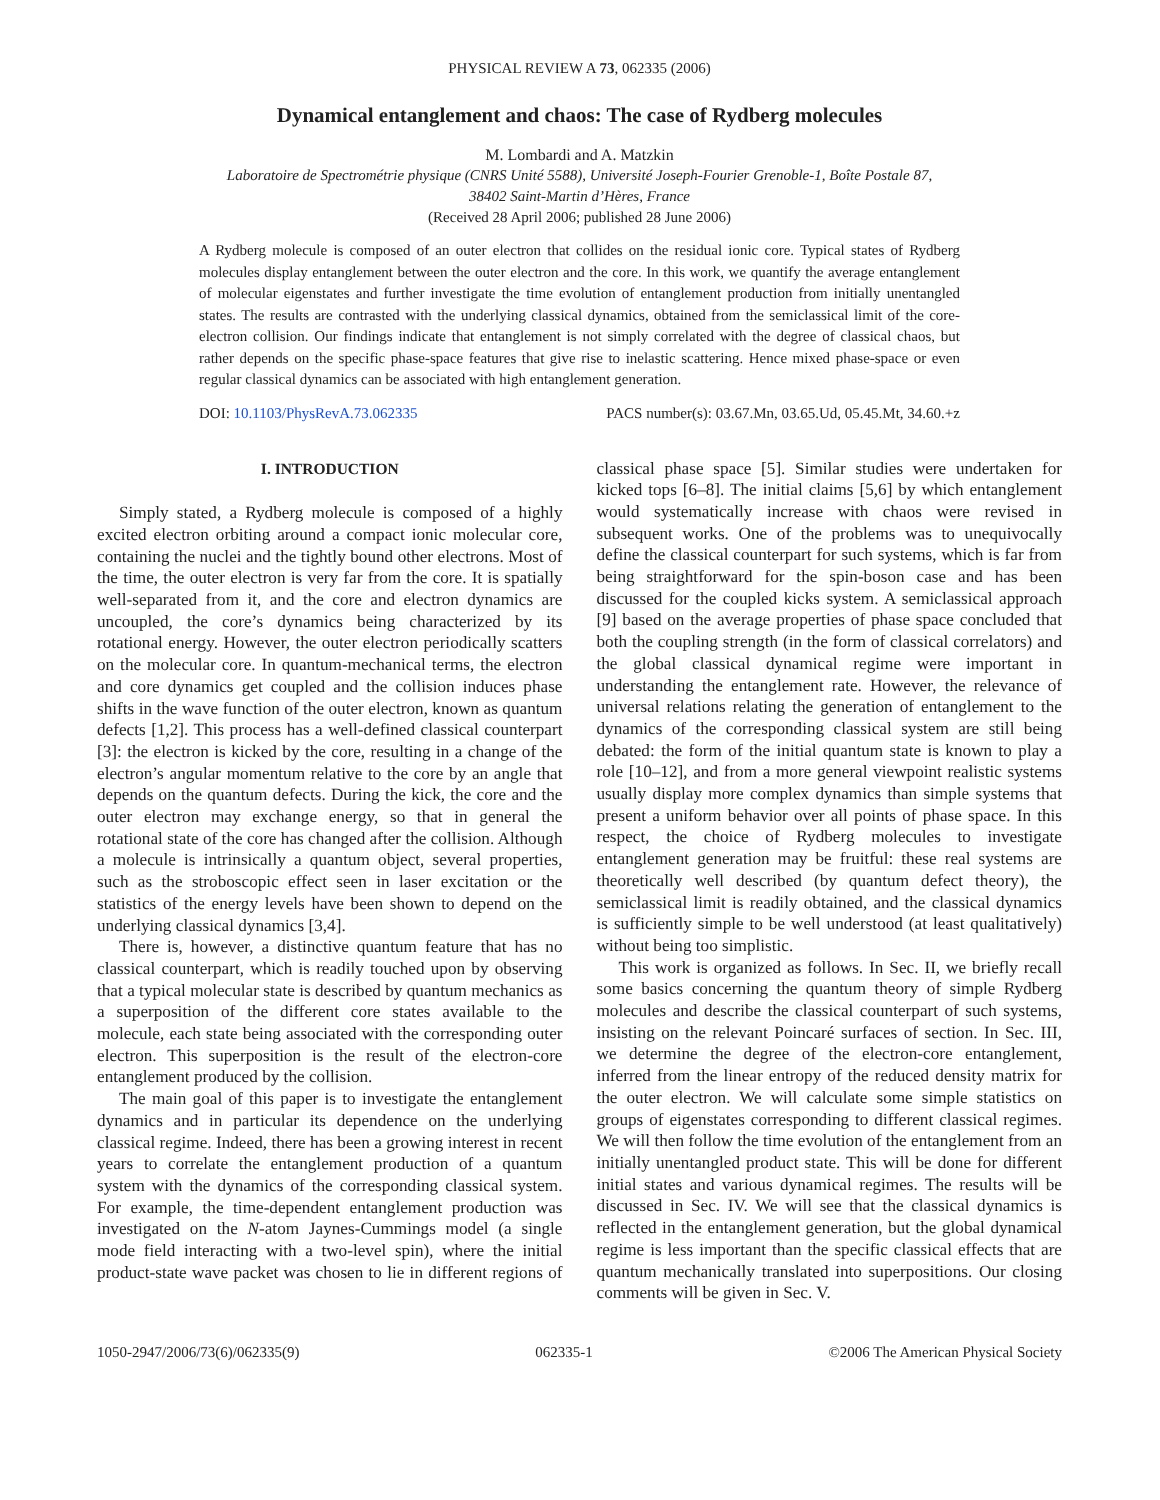PHYSICAL REVIEW A 73, 062335 (2006)
Dynamical entanglement and chaos: The case of Rydberg molecules
M. Lombardi and A. Matzkin
Laboratoire de Spectrométrie physique (CNRS Unité 5588), Université Joseph-Fourier Grenoble-1, Boîte Postale 87,
38402 Saint-Martin d’Hères, France
(Received 28 April 2006; published 28 June 2006)
A Rydberg molecule is composed of an outer electron that collides on the residual ionic core. Typical states of Rydberg molecules display entanglement between the outer electron and the core. In this work, we quantify the average entanglement of molecular eigenstates and further investigate the time evolution of entanglement production from initially unentangled states. The results are contrasted with the underlying classical dynamics, obtained from the semiclassical limit of the core-electron collision. Our findings indicate that entanglement is not simply correlated with the degree of classical chaos, but rather depends on the specific phase-space features that give rise to inelastic scattering. Hence mixed phase-space or even regular classical dynamics can be associated with high entanglement generation.
DOI: 10.1103/PhysRevA.73.062335 PACS number(s): 03.67.Mn, 03.65.Ud, 05.45.Mt, 34.60.+z
I. INTRODUCTION
Simply stated, a Rydberg molecule is composed of a highly excited electron orbiting around a compact ionic molecular core, containing the nuclei and the tightly bound other electrons. Most of the time, the outer electron is very far from the core. It is spatially well-separated from it, and the core and electron dynamics are uncoupled, the core’s dynamics being characterized by its rotational energy. However, the outer electron periodically scatters on the molecular core. In quantum-mechanical terms, the electron and core dynamics get coupled and the collision induces phase shifts in the wave function of the outer electron, known as quantum defects [1,2]. This process has a well-defined classical counterpart [3]: the electron is kicked by the core, resulting in a change of the electron’s angular momentum relative to the core by an angle that depends on the quantum defects. During the kick, the core and the outer electron may exchange energy, so that in general the rotational state of the core has changed after the collision. Although a molecule is intrinsically a quantum object, several properties, such as the stroboscopic effect seen in laser excitation or the statistics of the energy levels have been shown to depend on the underlying classical dynamics [3,4].
There is, however, a distinctive quantum feature that has no classical counterpart, which is readily touched upon by observing that a typical molecular state is described by quantum mechanics as a superposition of the different core states available to the molecule, each state being associated with the corresponding outer electron. This superposition is the result of the electron-core entanglement produced by the collision.
The main goal of this paper is to investigate the entanglement dynamics and in particular its dependence on the underlying classical regime. Indeed, there has been a growing interest in recent years to correlate the entanglement production of a quantum system with the dynamics of the corresponding classical system. For example, the time-dependent entanglement production was investigated on the N-atom Jaynes-Cummings model (a single mode field interacting with a two-level spin), where the initial product-state wave packet was chosen to lie in different regions of classical phase space [5]. Similar studies were undertaken for kicked tops [6–8]. The initial claims [5,6] by which entanglement would systematically increase with chaos were revised in subsequent works. One of the problems was to unequivocally define the classical counterpart for such systems, which is far from being straightforward for the spin-boson case and has been discussed for the coupled kicks system. A semiclassical approach [9] based on the average properties of phase space concluded that both the coupling strength (in the form of classical correlators) and the global classical dynamical regime were important in understanding the entanglement rate. However, the relevance of universal relations relating the generation of entanglement to the dynamics of the corresponding classical system are still being debated: the form of the initial quantum state is known to play a role [10–12], and from a more general viewpoint realistic systems usually display more complex dynamics than simple systems that present a uniform behavior over all points of phase space. In this respect, the choice of Rydberg molecules to investigate entanglement generation may be fruitful: these real systems are theoretically well described (by quantum defect theory), the semiclassical limit is readily obtained, and the classical dynamics is sufficiently simple to be well understood (at least qualitatively) without being too simplistic.
This work is organized as follows. In Sec. II, we briefly recall some basics concerning the quantum theory of simple Rydberg molecules and describe the classical counterpart of such systems, insisting on the relevant Poincaré surfaces of section. In Sec. III, we determine the degree of the electron-core entanglement, inferred from the linear entropy of the reduced density matrix for the outer electron. We will calculate some simple statistics on groups of eigenstates corresponding to different classical regimes. We will then follow the time evolution of the entanglement from an initially unentangled product state. This will be done for different initial states and various dynamical regimes. The results will be discussed in Sec. IV. We will see that the classical dynamics is reflected in the entanglement generation, but the global dynamical regime is less important than the specific classical effects that are quantum mechanically translated into superpositions. Our closing comments will be given in Sec. V.
1050-2947/2006/73(6)/062335(9) 062335-1 ©2006 The American Physical Society